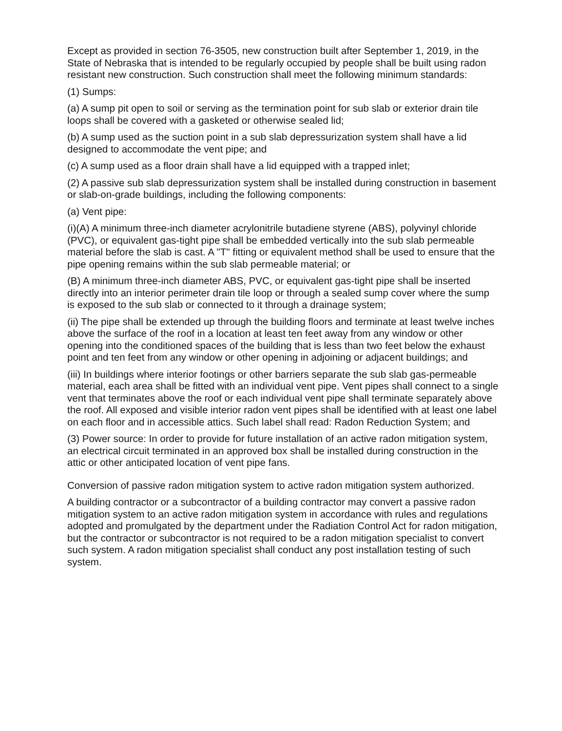Except as provided in section 76-3505, new construction built after September 1, 2019, in the State of Nebraska that is intended to be regularly occupied by people shall be built using radon resistant new construction. Such construction shall meet the following minimum standards:
(1) Sumps:
(a) A sump pit open to soil or serving as the termination point for sub slab or exterior drain tile loops shall be covered with a gasketed or otherwise sealed lid;
(b) A sump used as the suction point in a sub slab depressurization system shall have a lid designed to accommodate the vent pipe; and
(c) A sump used as a floor drain shall have a lid equipped with a trapped inlet;
(2) A passive sub slab depressurization system shall be installed during construction in basement or slab-on-grade buildings, including the following components:
(a) Vent pipe:
(i)(A) A minimum three-inch diameter acrylonitrile butadiene styrene (ABS), polyvinyl chloride (PVC), or equivalent gas-tight pipe shall be embedded vertically into the sub slab permeable material before the slab is cast. A "T" fitting or equivalent method shall be used to ensure that the pipe opening remains within the sub slab permeable material; or
(B) A minimum three-inch diameter ABS, PVC, or equivalent gas-tight pipe shall be inserted directly into an interior perimeter drain tile loop or through a sealed sump cover where the sump is exposed to the sub slab or connected to it through a drainage system;
(ii) The pipe shall be extended up through the building floors and terminate at least twelve inches above the surface of the roof in a location at least ten feet away from any window or other opening into the conditioned spaces of the building that is less than two feet below the exhaust point and ten feet from any window or other opening in adjoining or adjacent buildings; and
(iii) In buildings where interior footings or other barriers separate the sub slab gas-permeable material, each area shall be fitted with an individual vent pipe. Vent pipes shall connect to a single vent that terminates above the roof or each individual vent pipe shall terminate separately above the roof. All exposed and visible interior radon vent pipes shall be identified with at least one label on each floor and in accessible attics. Such label shall read: Radon Reduction System; and
(3) Power source: In order to provide for future installation of an active radon mitigation system, an electrical circuit terminated in an approved box shall be installed during construction in the attic or other anticipated location of vent pipe fans.
Conversion of passive radon mitigation system to active radon mitigation system authorized.
A building contractor or a subcontractor of a building contractor may convert a passive radon mitigation system to an active radon mitigation system in accordance with rules and regulations adopted and promulgated by the department under the Radiation Control Act for radon mitigation, but the contractor or subcontractor is not required to be a radon mitigation specialist to convert such system. A radon mitigation specialist shall conduct any post installation testing of such system.